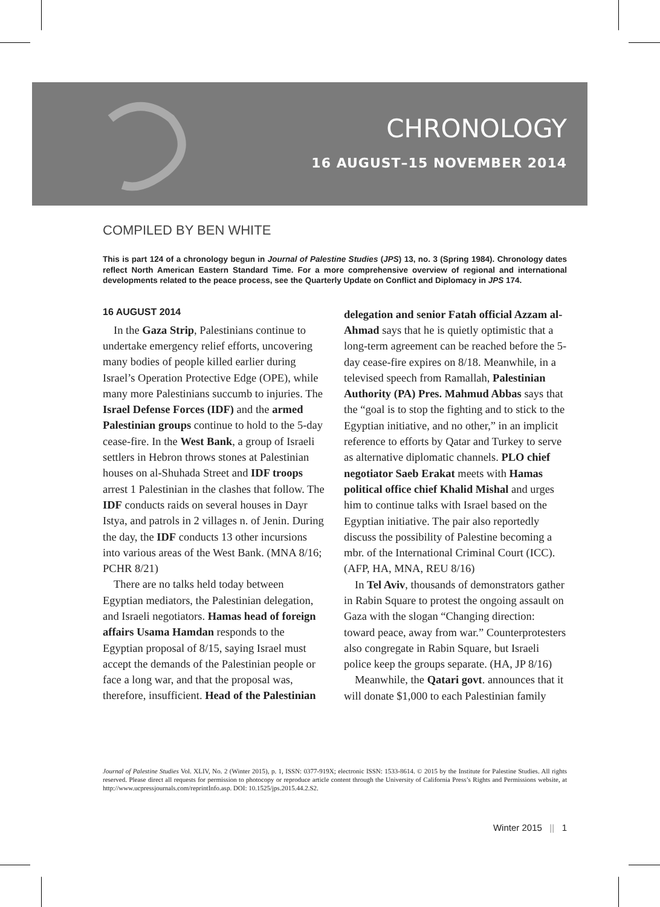CHRONOLOGY
16 AUGUST–15 NOVEMBER 2014
COMPILED BY BEN WHITE
This is part 124 of a chronology begun in Journal of Palestine Studies (JPS) 13, no. 3 (Spring 1984). Chronology dates reflect North American Eastern Standard Time. For a more comprehensive overview of regional and international developments related to the peace process, see the Quarterly Update on Conflict and Diplomacy in JPS 174.
16 AUGUST 2014
In the Gaza Strip, Palestinians continue to undertake emergency relief efforts, uncovering many bodies of people killed earlier during Israel’s Operation Protective Edge (OPE), while many more Palestinians succumb to injuries. The Israel Defense Forces (IDF) and the armed Palestinian groups continue to hold to the 5-day cease-fire. In the West Bank, a group of Israeli settlers in Hebron throws stones at Palestinian houses on al-Shuhada Street and IDF troops arrest 1 Palestinian in the clashes that follow. The IDF conducts raids on several houses in Dayr Istya, and patrols in 2 villages n. of Jenin. During the day, the IDF conducts 13 other incursions into various areas of the West Bank. (MNA 8/16; PCHR 8/21)
There are no talks held today between Egyptian mediators, the Palestinian delegation, and Israeli negotiators. Hamas head of foreign affairs Usama Hamdan responds to the Egyptian proposal of 8/15, saying Israel must accept the demands of the Palestinian people or face a long war, and that the proposal was, therefore, insufficient. Head of the Palestinian delegation and senior Fatah official Azzam al-Ahmad says that he is quietly optimistic that a long-term agreement can be reached before the 5-day cease-fire expires on 8/18. Meanwhile, in a televised speech from Ramallah, Palestinian Authority (PA) Pres. Mahmud Abbas says that the “goal is to stop the fighting and to stick to the Egyptian initiative, and no other,” in an implicit reference to efforts by Qatar and Turkey to serve as alternative diplomatic channels. PLO chief negotiator Saeb Erakat meets with Hamas political office chief Khalid Mishal and urges him to continue talks with Israel based on the Egyptian initiative. The pair also reportedly discuss the possibility of Palestine becoming a mbr. of the International Criminal Court (ICC). (AFP, HA, MNA, REU 8/16)
In Tel Aviv, thousands of demonstrators gather in Rabin Square to protest the ongoing assault on Gaza with the slogan “Changing direction: toward peace, away from war.” Counterprotesters also congregate in Rabin Square, but Israeli police keep the groups separate. (HA, JP 8/16)
Meanwhile, the Qatari govt. announces that it will donate $1,000 to each Palestinian family
Journal of Palestine Studies Vol. XLIV, No. 2 (Winter 2015), p. 1, ISSN: 0377-919X; electronic ISSN: 1533-8614. © 2015 by the Institute for Palestine Studies. All rights reserved. Please direct all requests for permission to photocopy or reproduce article content through the University of California Press’s Rights and Permissions website, at http://www.ucpressjournals.com/reprintInfo.asp. DOI: 10.1525/jps.2015.44.2.S2.
Winter 2015 || 1